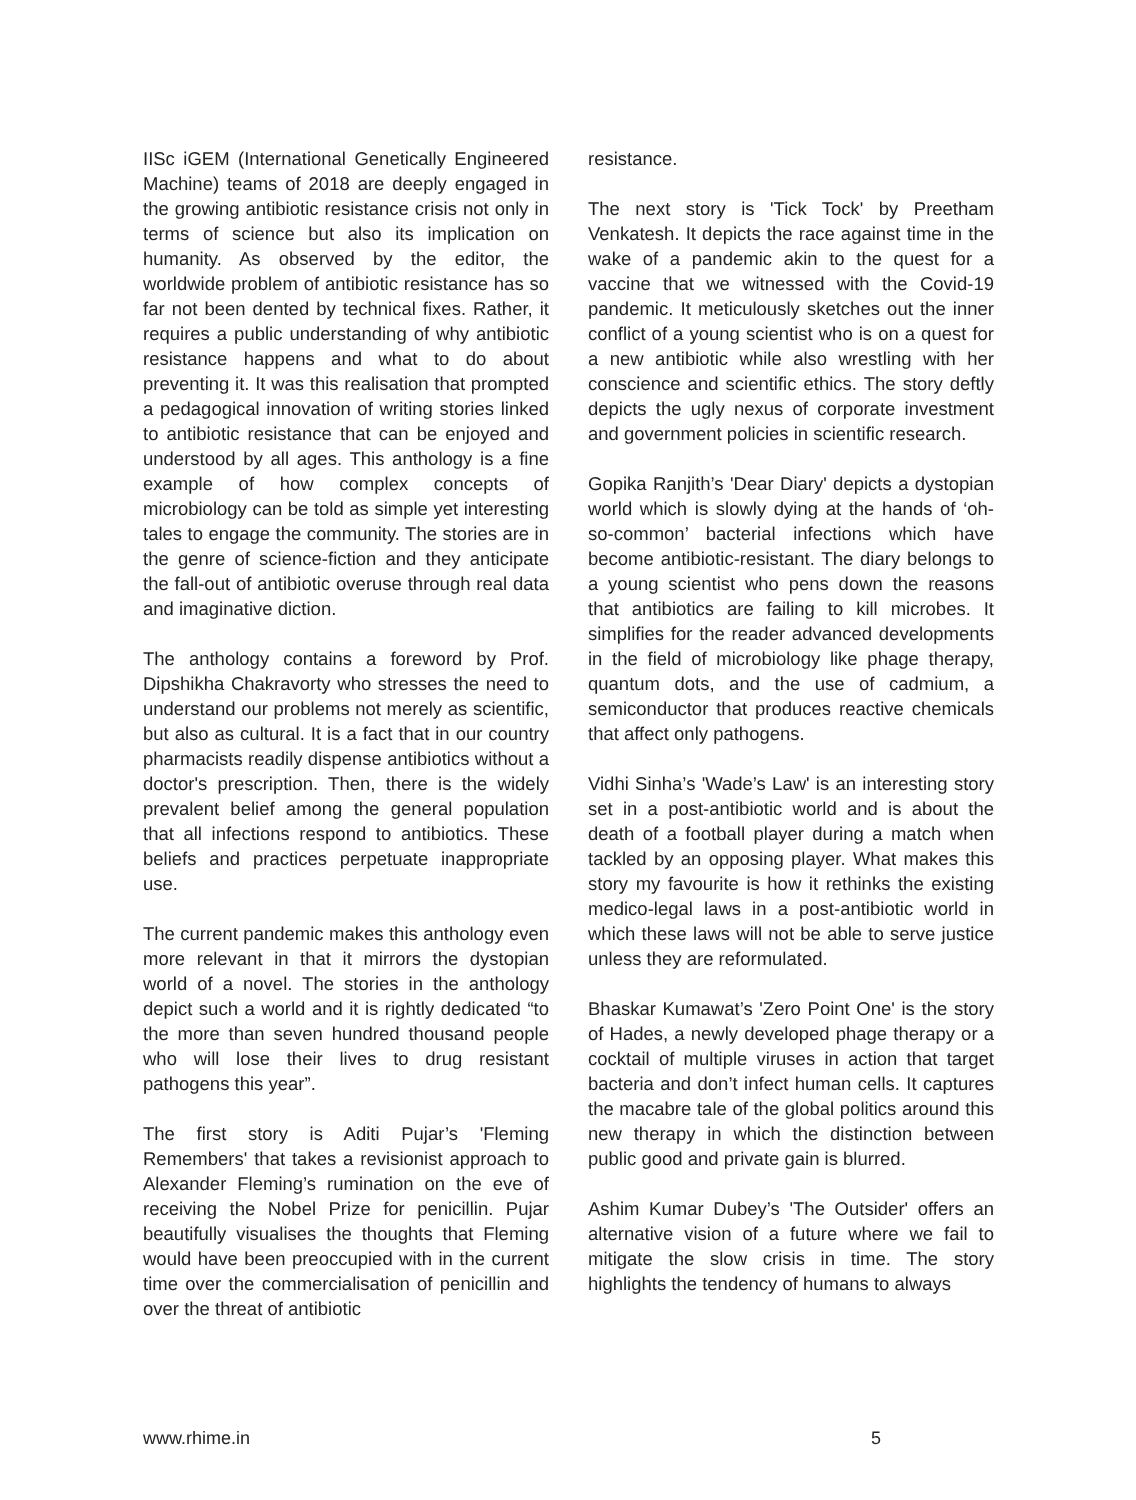IISc iGEM (International Genetically Engineered Machine) teams of 2018 are deeply engaged in the growing antibiotic resistance crisis not only in terms of science but also its implication on humanity. As observed by the editor, the worldwide problem of antibiotic resistance has so far not been dented by technical fixes. Rather, it requires a public understanding of why antibiotic resistance happens and what to do about preventing it. It was this realisation that prompted a pedagogical innovation of writing stories linked to antibiotic resistance that can be enjoyed and understood by all ages. This anthology is a fine example of how complex concepts of microbiology can be told as simple yet interesting tales to engage the community. The stories are in the genre of science-fiction and they anticipate the fall-out of antibiotic overuse through real data and imaginative diction.
The anthology contains a foreword by Prof. Dipshikha Chakravorty who stresses the need to understand our problems not merely as scientific, but also as cultural. It is a fact that in our country pharmacists readily dispense antibiotics without a doctor's prescription. Then, there is the widely prevalent belief among the general population that all infections respond to antibiotics. These beliefs and practices perpetuate inappropriate use.
The current pandemic makes this anthology even more relevant in that it mirrors the dystopian world of a novel. The stories in the anthology depict such a world and it is rightly dedicated “to the more than seven hundred thousand people who will lose their lives to drug resistant pathogens this year”.
The first story is Aditi Pujar’s 'Fleming Remembers' that takes a revisionist approach to Alexander Fleming’s rumination on the eve of receiving the Nobel Prize for penicillin. Pujar beautifully visualises the thoughts that Fleming would have been preoccupied with in the current time over the commercialisation of penicillin and over the threat of antibiotic
resistance.
The next story is 'Tick Tock' by Preetham Venkatesh. It depicts the race against time in the wake of a pandemic akin to the quest for a vaccine that we witnessed with the Covid-19 pandemic. It meticulously sketches out the inner conflict of a young scientist who is on a quest for a new antibiotic while also wrestling with her conscience and scientific ethics. The story deftly depicts the ugly nexus of corporate investment and government policies in scientific research.
Gopika Ranjith’s 'Dear Diary' depicts a dystopian world which is slowly dying at the hands of ‘oh-so-common’ bacterial infections which have become antibiotic-resistant. The diary belongs to a young scientist who pens down the reasons that antibiotics are failing to kill microbes. It simplifies for the reader advanced developments in the field of microbiology like phage therapy, quantum dots, and the use of cadmium, a semiconductor that produces reactive chemicals that affect only pathogens.
Vidhi Sinha’s 'Wade’s Law' is an interesting story set in a post-antibiotic world and is about the death of a football player during a match when tackled by an opposing player. What makes this story my favourite is how it rethinks the existing medico-legal laws in a post-antibiotic world in which these laws will not be able to serve justice unless they are reformulated.
Bhaskar Kumawat’s 'Zero Point One' is the story of Hades, a newly developed phage therapy or a cocktail of multiple viruses in action that target bacteria and don’t infect human cells. It captures the macabre tale of the global politics around this new therapy in which the distinction between public good and private gain is blurred.
Ashim Kumar Dubey’s 'The Outsider' offers an alternative vision of a future where we fail to mitigate the slow crisis in time. The story highlights the tendency of humans to always
www.rhime.in 5